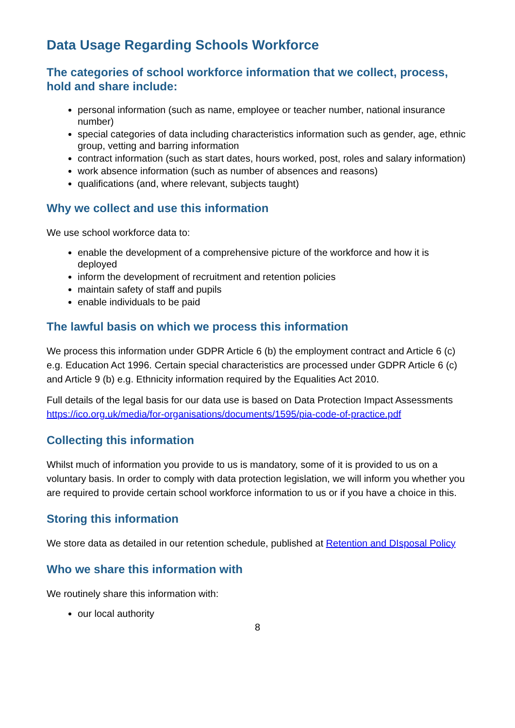Data Usage Regarding Schools Workforce
The categories of school workforce information that we collect, process, hold and share include:
personal information (such as name, employee or teacher number, national insurance number)
special categories of data including characteristics information such as gender, age, ethnic group, vetting and barring information
contract information (such as start dates, hours worked, post, roles and salary information)
work absence information (such as number of absences and reasons)
qualifications (and, where relevant, subjects taught)
Why we collect and use this information
We use school workforce data to:
enable the development of a comprehensive picture of the workforce and how it is deployed
inform the development of recruitment and retention policies
maintain safety of staff and pupils
enable individuals to be paid
The lawful basis on which we process this information
We process this information under GDPR Article 6 (b) the employment contract and Article 6 (c) e.g. Education Act 1996. Certain special characteristics are processed under GDPR Article 6 (c) and Article 9 (b) e.g. Ethnicity information required by the Equalities Act 2010.
Full details of the legal basis for our data use is based on Data Protection Impact Assessments https://ico.org.uk/media/for-organisations/documents/1595/pia-code-of-practice.pdf
Collecting this information
Whilst much of information you provide to us is mandatory, some of it is provided to us on a voluntary basis. In order to comply with data protection legislation, we will inform you whether you are required to provide certain school workforce information to us or if you have a choice in this.
Storing this information
We store data as detailed in our retention schedule, published at Retention and DIsposal Policy
Who we share this information with
We routinely share this information with:
our local authority
8